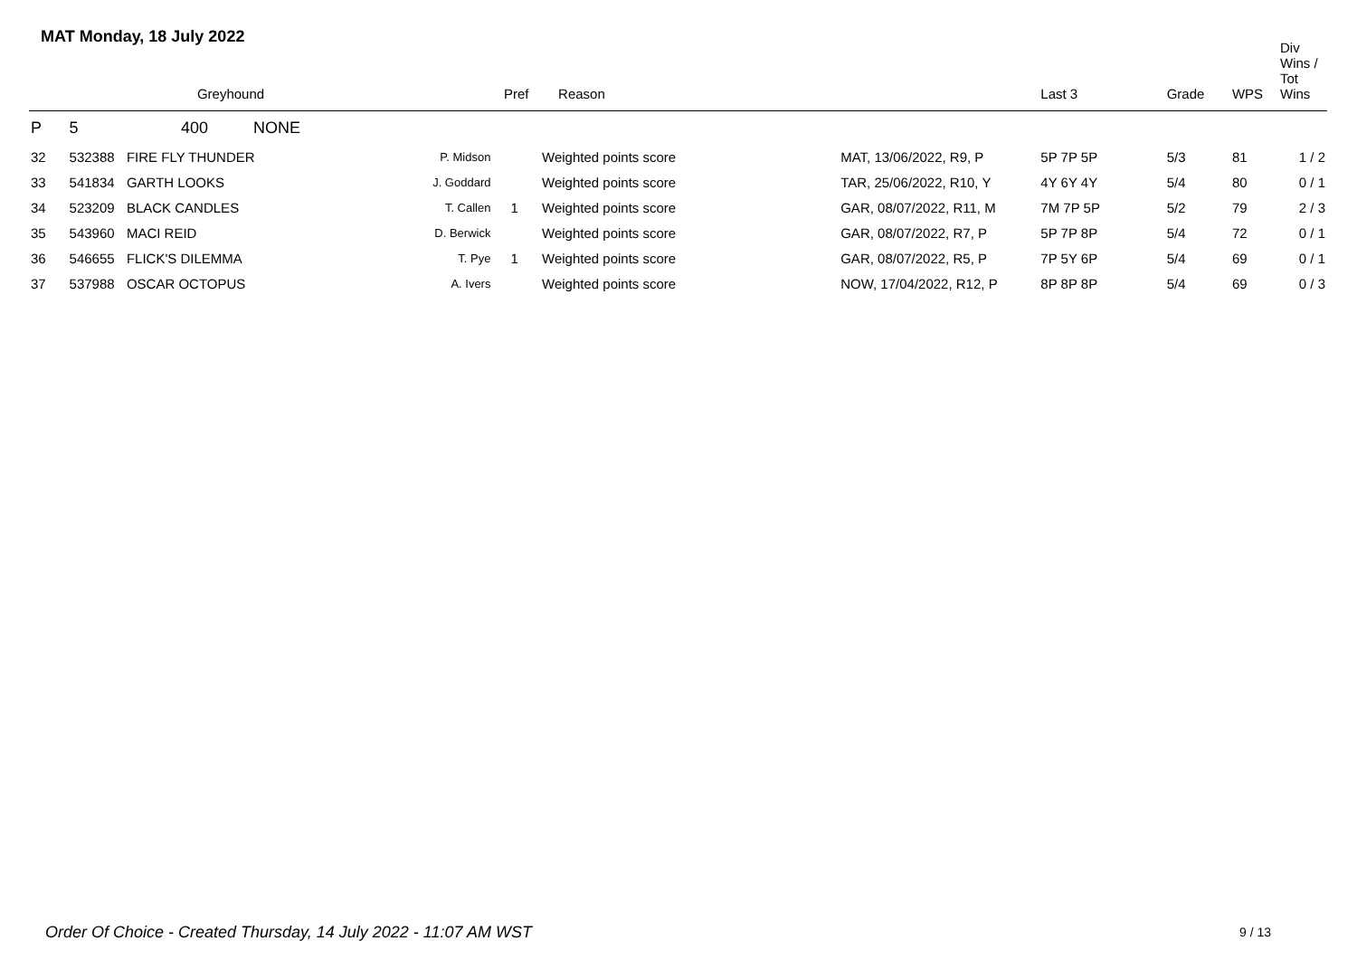MAT Monday, 18 July 2022
| | | Greyhound | | Pref | Reason | | Last 3 | Grade | WPS | Div Wins / Tot Wins |
| --- | --- | --- | --- | --- | --- | --- | --- | --- | --- | --- |
| P | 5 | 400 NONE | | | | | | | | |
| 32 | 532388 | FIRE FLY THUNDER | P. Midson | | Weighted points score | MAT, 13/06/2022, R9, P | 5P 7P 5P | 5/3 | 81 | 1 / 2 |
| 33 | 541834 | GARTH LOOKS | J. Goddard | | Weighted points score | TAR, 25/06/2022, R10, Y | 4Y 6Y 4Y | 5/4 | 80 | 0 / 1 |
| 34 | 523209 | BLACK CANDLES | T. Callen | 1 | Weighted points score | GAR, 08/07/2022, R11, M | 7M 7P 5P | 5/2 | 79 | 2 / 3 |
| 35 | 543960 | MACI REID | D. Berwick | | Weighted points score | GAR, 08/07/2022, R7, P | 5P 7P 8P | 5/4 | 72 | 0 / 1 |
| 36 | 546655 | FLICK'S DILEMMA | T. Pye | 1 | Weighted points score | GAR, 08/07/2022, R5, P | 7P 5Y 6P | 5/4 | 69 | 0 / 1 |
| 37 | 537988 | OSCAR OCTOPUS | A. Ivers | | Weighted points score | NOW, 17/04/2022, R12, P | 8P 8P 8P | 5/4 | 69 | 0 / 3 |
Order Of Choice - Created Thursday, 14 July 2022 - 11:07 AM WST
9 / 13